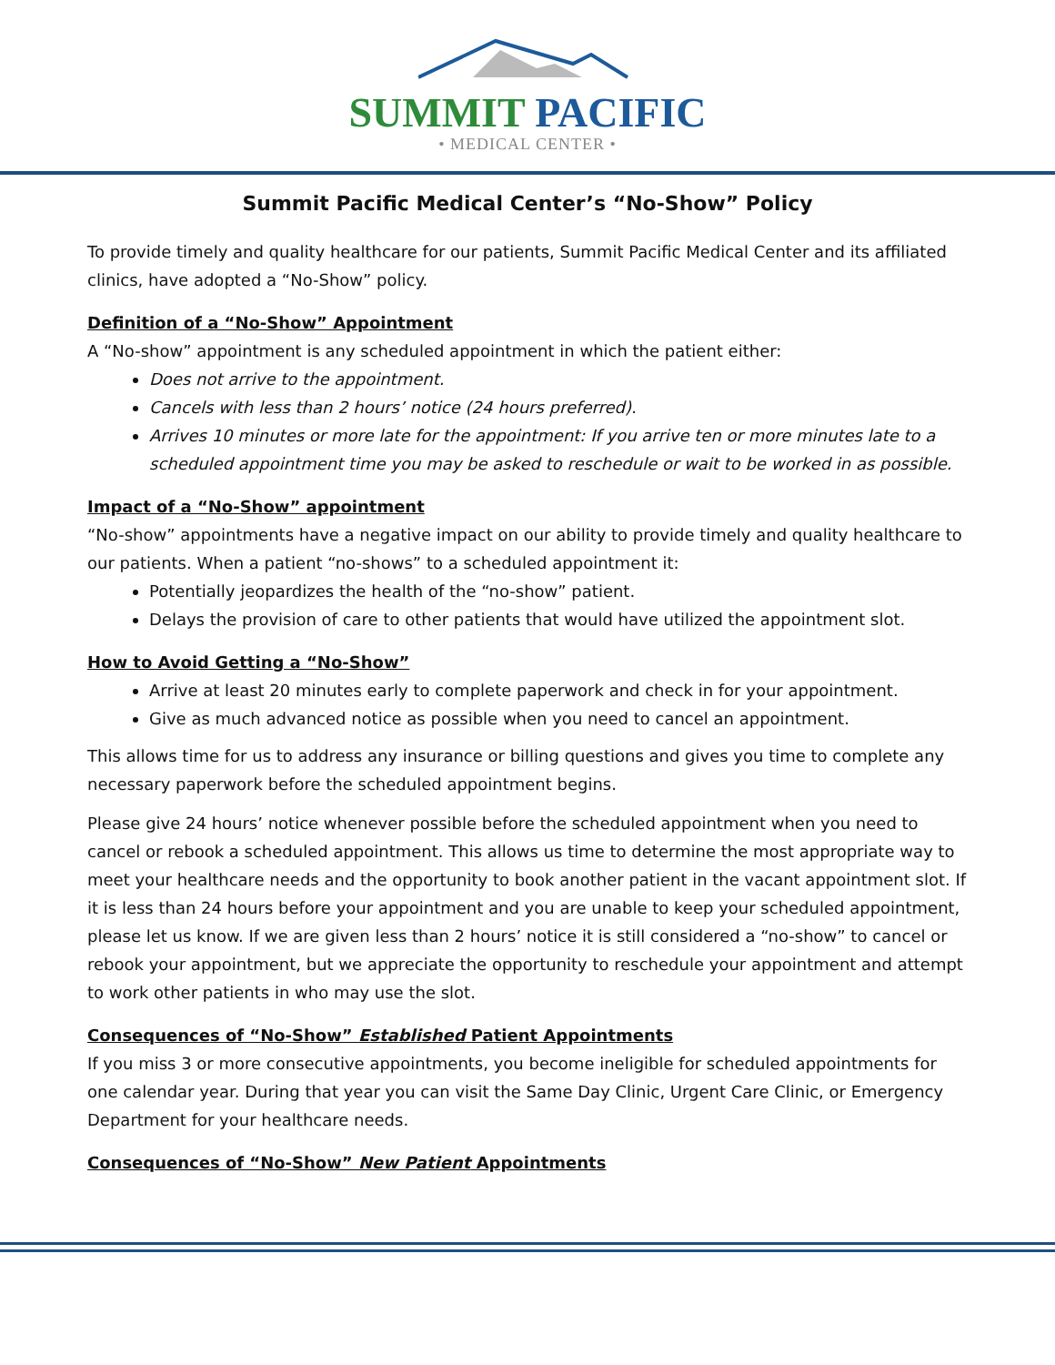SUMMIT PACIFIC
• MEDICAL CENTER •
Summit Pacific Medical Center’s “No-Show” Policy
To provide timely and quality healthcare for our patients, Summit Pacific Medical Center and its affiliated clinics, have adopted a “No-Show” policy.
Definition of a “No-Show” Appointment
A “No-show” appointment is any scheduled appointment in which the patient either:
Does not arrive to the appointment.
Cancels with less than 2 hours’ notice (24 hours preferred).
Arrives 10 minutes or more late for the appointment: If you arrive ten or more minutes late to a scheduled appointment time you may be asked to reschedule or wait to be worked in as possible.
Impact of a “No-Show” appointment
“No-show” appointments have a negative impact on our ability to provide timely and quality healthcare to our patients. When a patient “no-shows” to a scheduled appointment it:
Potentially jeopardizes the health of the “no-show” patient.
Delays the provision of care to other patients that would have utilized the appointment slot.
How to Avoid Getting a “No-Show”
Arrive at least 20 minutes early to complete paperwork and check in for your appointment.
Give as much advanced notice as possible when you need to cancel an appointment.
This allows time for us to address any insurance or billing questions and gives you time to complete any necessary paperwork before the scheduled appointment begins.
Please give 24 hours’ notice whenever possible before the scheduled appointment when you need to cancel or rebook a scheduled appointment. This allows us time to determine the most appropriate way to meet your healthcare needs and the opportunity to book another patient in the vacant appointment slot. If it is less than 24 hours before your appointment and you are unable to keep your scheduled appointment, please let us know. If we are given less than 2 hours’ notice it is still considered a “no-show” to cancel or rebook your appointment, but we appreciate the opportunity to reschedule your appointment and attempt to work other patients in who may use the slot.
Consequences of “No-Show” Established Patient Appointments
If you miss 3 or more consecutive appointments, you become ineligible for scheduled appointments for one calendar year. During that year you can visit the Same Day Clinic, Urgent Care Clinic, or Emergency Department for your healthcare needs.
Consequences of “No-Show” New Patient Appointments